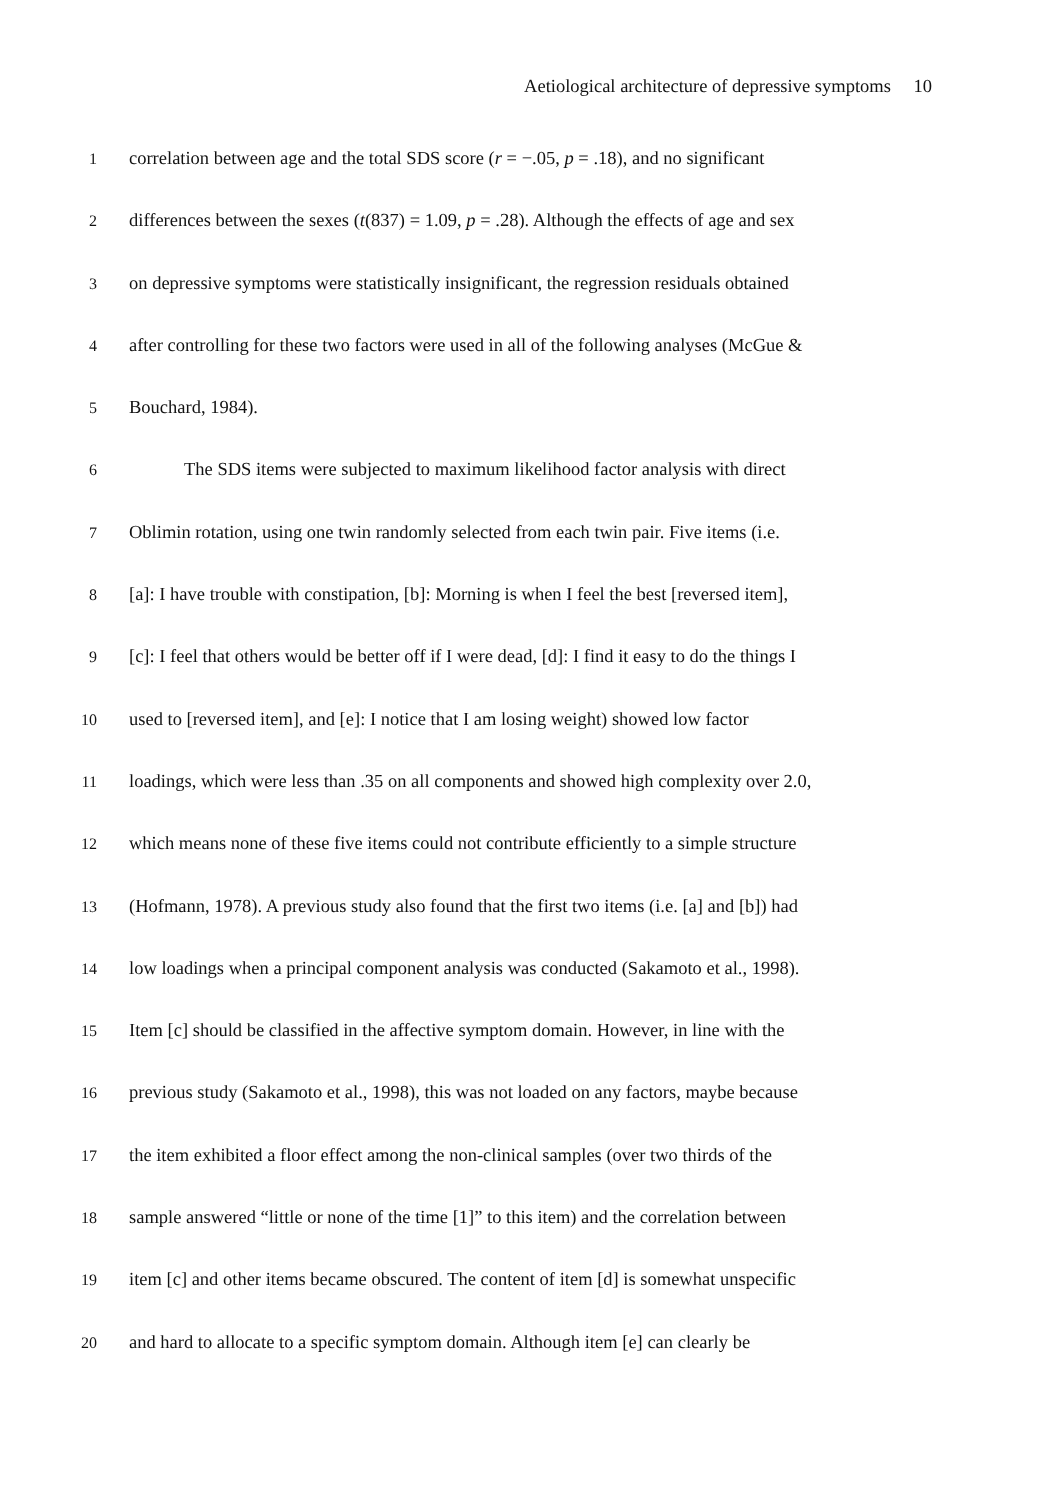Aetiological architecture of depressive symptoms 10
1 correlation between age and the total SDS score (r = −.05, p = .18), and no significant
2 differences between the sexes (t(837) = 1.09, p = .28). Although the effects of age and sex
3 on depressive symptoms were statistically insignificant, the regression residuals obtained
4 after controlling for these two factors were used in all of the following analyses (McGue &
5 Bouchard, 1984).
6 The SDS items were subjected to maximum likelihood factor analysis with direct
7 Oblimin rotation, using one twin randomly selected from each twin pair. Five items (i.e.
8 [a]: I have trouble with constipation, [b]: Morning is when I feel the best [reversed item],
9 [c]: I feel that others would be better off if I were dead, [d]: I find it easy to do the things I
10 used to [reversed item], and [e]: I notice that I am losing weight) showed low factor
11 loadings, which were less than .35 on all components and showed high complexity over 2.0,
12 which means none of these five items could not contribute efficiently to a simple structure
13 (Hofmann, 1978). A previous study also found that the first two items (i.e. [a] and [b]) had
14 low loadings when a principal component analysis was conducted (Sakamoto et al., 1998).
15 Item [c] should be classified in the affective symptom domain. However, in line with the
16 previous study (Sakamoto et al., 1998), this was not loaded on any factors, maybe because
17 the item exhibited a floor effect among the non-clinical samples (over two thirds of the
18 sample answered “little or none of the time [1]” to this item) and the correlation between
19 item [c] and other items became obscured. The content of item [d] is somewhat unspecific
20 and hard to allocate to a specific symptom domain. Although item [e] can clearly be